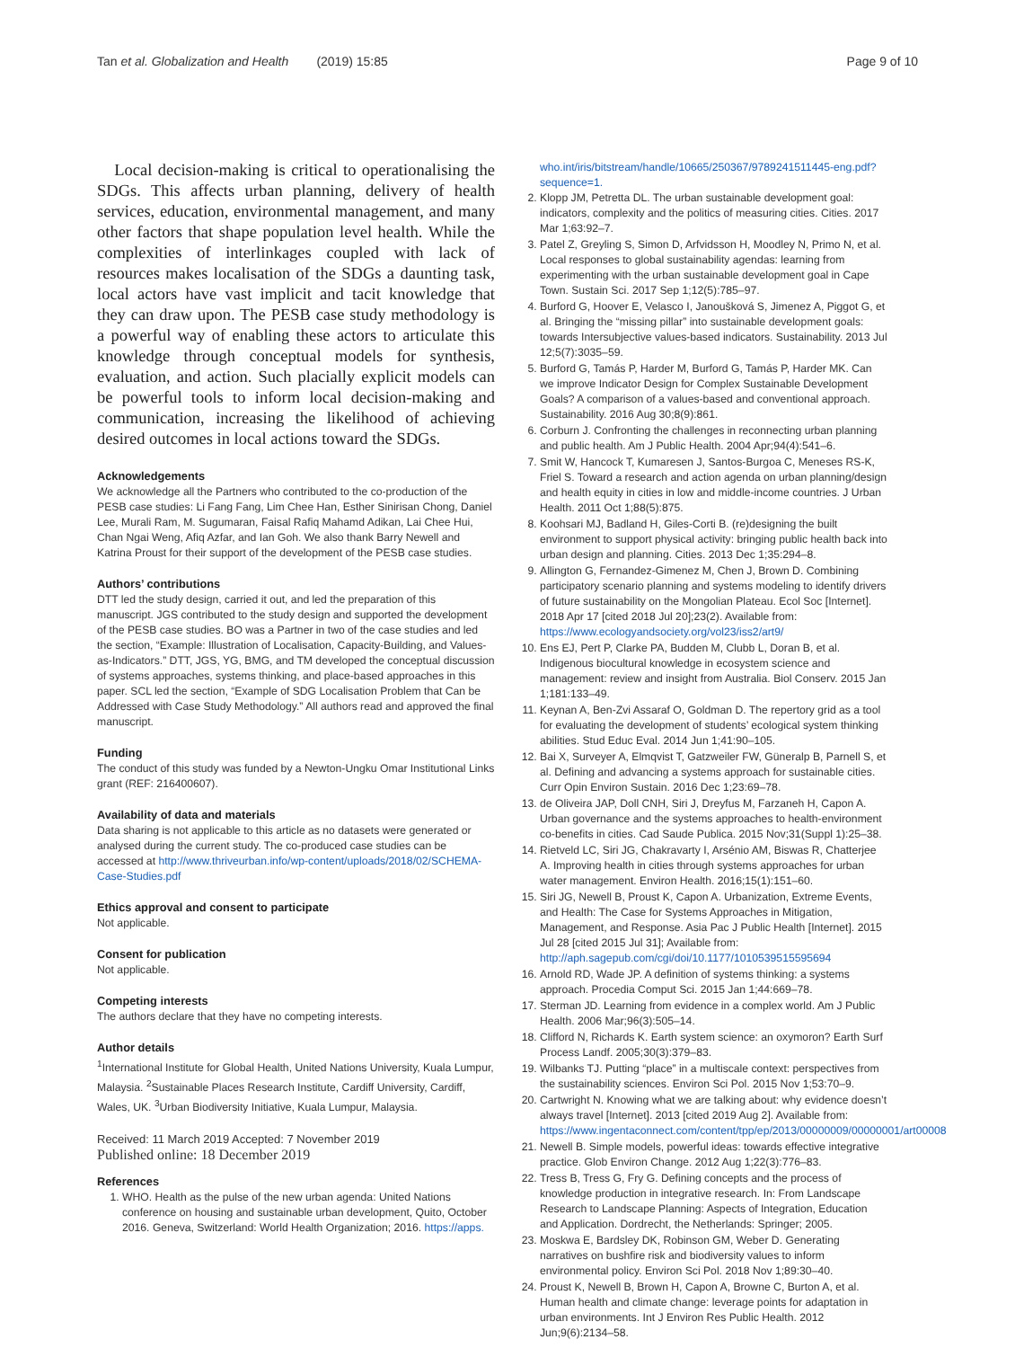Tan et al. Globalization and Health (2019) 15:85 Page 9 of 10
Local decision-making is critical to operationalising the SDGs. This affects urban planning, delivery of health services, education, environmental management, and many other factors that shape population level health. While the complexities of interlinkages coupled with lack of resources makes localisation of the SDGs a daunting task, local actors have vast implicit and tacit knowledge that they can draw upon. The PESB case study methodology is a powerful way of enabling these actors to articulate this knowledge through conceptual models for synthesis, evaluation, and action. Such placially explicit models can be powerful tools to inform local decision-making and communication, increasing the likelihood of achieving desired outcomes in local actions toward the SDGs.
Acknowledgements
We acknowledge all the Partners who contributed to the co-production of the PESB case studies: Li Fang Fang, Lim Chee Han, Esther Sinirisan Chong, Daniel Lee, Murali Ram, M. Sugumaran, Faisal Rafiq Mahamd Adikan, Lai Chee Hui, Chan Ngai Weng, Afiq Azfar, and Ian Goh. We also thank Barry Newell and Katrina Proust for their support of the development of the PESB case studies.
Authors’ contributions
DTT led the study design, carried it out, and led the preparation of this manuscript. JGS contributed to the study design and supported the development of the PESB case studies. BO was a Partner in two of the case studies and led the section, “Example: Illustration of Localisation, Capacity-Building, and Values-as-Indicators.” DTT, JGS, YG, BMG, and TM developed the conceptual discussion of systems approaches, systems thinking, and place-based approaches in this paper. SCL led the section, “Example of SDG Localisation Problem that Can be Addressed with Case Study Methodology.” All authors read and approved the final manuscript.
Funding
The conduct of this study was funded by a Newton-Ungku Omar Institutional Links grant (REF: 216400607).
Availability of data and materials
Data sharing is not applicable to this article as no datasets were generated or analysed during the current study. The co-produced case studies can be accessed at http://www.thriveurban.info/wp-content/uploads/2018/02/SCHEMA-Case-Studies.pdf
Ethics approval and consent to participate
Not applicable.
Consent for publication
Not applicable.
Competing interests
The authors declare that they have no competing interests.
Author details
<sup>1</sup> International Institute for Global Health, United Nations University, Kuala Lumpur, Malaysia. <sup>2</sup>Sustainable Places Research Institute, Cardiff University, Cardiff, Wales, UK. <sup>3</sup>Urban Biodiversity Initiative, Kuala Lumpur, Malaysia.
Received: 11 March 2019 Accepted: 7 November 2019
Published online: 18 December 2019
References
1. WHO. Health as the pulse of the new urban agenda: United Nations conference on housing and sustainable urban development, Quito, October 2016. Geneva, Switzerland: World Health Organization; 2016. https://apps.
who.int/iris/bitstream/handle/10665/250367/9789241511445-eng.pdf?sequence=1.
2. Klopp JM, Petretta DL. The urban sustainable development goal: indicators, complexity and the politics of measuring cities. Cities. 2017 Mar 1;63:92–7.
3. Patel Z, Greyling S, Simon D, Arfvidsson H, Moodley N, Primo N, et al. Local responses to global sustainability agendas: learning from experimenting with the urban sustainable development goal in Cape Town. Sustain Sci. 2017 Sep 1;12(5):785–97.
4. Burford G, Hoover E, Velasco I, Janoušková S, Jimenez A, Piggot G, et al. Bringing the “missing pillar” into sustainable development goals: towards Intersubjective values-based indicators. Sustainability. 2013 Jul 12;5(7):3035–59.
5. Burford G, Tamás P, Harder M, Burford G, Tamás P, Harder MK. Can we improve Indicator Design for Complex Sustainable Development Goals? A comparison of a values-based and conventional approach. Sustainability. 2016 Aug 30;8(9):861.
6. Corburn J. Confronting the challenges in reconnecting urban planning and public health. Am J Public Health. 2004 Apr;94(4):541–6.
7. Smit W, Hancock T, Kumaresen J, Santos-Burgoa C, Meneses RS-K, Friel S. Toward a research and action agenda on urban planning/design and health equity in cities in low and middle-income countries. J Urban Health. 2011 Oct 1;88(5):875.
8. Koohsari MJ, Badland H, Giles-Corti B. (re)designing the built environment to support physical activity: bringing public health back into urban design and planning. Cities. 2013 Dec 1;35:294–8.
9. Allington G, Fernandez-Gimenez M, Chen J, Brown D. Combining participatory scenario planning and systems modeling to identify drivers of future sustainability on the Mongolian Plateau. Ecol Soc [Internet]. 2018 Apr 17 [cited 2018 Jul 20];23(2). Available from: https://www.ecologyandsociety.org/vol23/iss2/art9/
10. Ens EJ, Pert P, Clarke PA, Budden M, Clubb L, Doran B, et al. Indigenous biocultural knowledge in ecosystem science and management: review and insight from Australia. Biol Conserv. 2015 Jan 1;181:133–49.
11. Keynan A, Ben-Zvi Assaraf O, Goldman D. The repertory grid as a tool for evaluating the development of students’ ecological system thinking abilities. Stud Educ Eval. 2014 Jun 1;41:90–105.
12. Bai X, Surveyer A, Elmqvist T, Gatzweiler FW, Güneralp B, Parnell S, et al. Defining and advancing a systems approach for sustainable cities. Curr Opin Environ Sustain. 2016 Dec 1;23:69–78.
13. de Oliveira JAP, Doll CNH, Siri J, Dreyfus M, Farzaneh H, Capon A. Urban governance and the systems approaches to health-environment co-benefits in cities. Cad Saude Publica. 2015 Nov;31(Suppl 1):25–38.
14. Rietveld LC, Siri JG, Chakravarty I, Arsénio AM, Biswas R, Chatterjee A. Improving health in cities through systems approaches for urban water management. Environ Health. 2016;15(1):151–60.
15. Siri JG, Newell B, Proust K, Capon A. Urbanization, Extreme Events, and Health: The Case for Systems Approaches in Mitigation, Management, and Response. Asia Pac J Public Health [Internet]. 2015 Jul 28 [cited 2015 Jul 31]; Available from: http://aph.sagepub.com/cgi/doi/10.1177/1010539515595694
16. Arnold RD, Wade JP. A definition of systems thinking: a systems approach. Procedia Comput Sci. 2015 Jan 1;44:669–78.
17. Sterman JD. Learning from evidence in a complex world. Am J Public Health. 2006 Mar;96(3):505–14.
18. Clifford N, Richards K. Earth system science: an oxymoron? Earth Surf Process Landf. 2005;30(3):379–83.
19. Wilbanks TJ. Putting “place” in a multiscale context: perspectives from the sustainability sciences. Environ Sci Pol. 2015 Nov 1;53:70–9.
20. Cartwright N. Knowing what we are talking about: why evidence doesn’t always travel [Internet]. 2013 [cited 2019 Aug 2]. Available from: https://www.ingentaconnect.com/content/tpp/ep/2013/00000009/00000001/art00008
21. Newell B. Simple models, powerful ideas: towards effective integrative practice. Glob Environ Change. 2012 Aug 1;22(3):776–83.
22. Tress B, Tress G, Fry G. Defining concepts and the process of knowledge production in integrative research. In: From Landscape Research to Landscape Planning: Aspects of Integration, Education and Application. Dordrecht, the Netherlands: Springer; 2005.
23. Moskwa E, Bardsley DK, Robinson GM, Weber D. Generating narratives on bushfire risk and biodiversity values to inform environmental policy. Environ Sci Pol. 2018 Nov 1;89:30–40.
24. Proust K, Newell B, Brown H, Capon A, Browne C, Burton A, et al. Human health and climate change: leverage points for adaptation in urban environments. Int J Environ Res Public Health. 2012 Jun;9(6):2134–58.